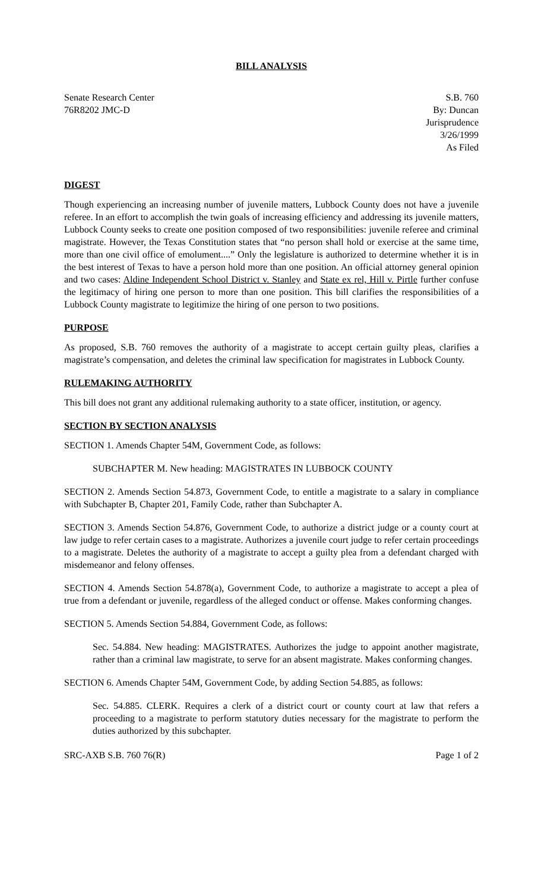BILL ANALYSIS
Senate Research Center
76R8202 JMC-D
S.B. 760
By: Duncan
Jurisprudence
3/26/1999
As Filed
DIGEST
Though experiencing an increasing number of juvenile matters, Lubbock County does not have a juvenile referee. In an effort to accomplish the twin goals of increasing efficiency and addressing its juvenile matters, Lubbock County seeks to create one position composed of two responsibilities: juvenile referee and criminal magistrate. However, the Texas Constitution states that “no person shall hold or exercise at the same time, more than one civil office of emolument....” Only the legislature is authorized to determine whether it is in the best interest of Texas to have a person hold more than one position. An official attorney general opinion and two cases: Aldine Independent School District v. Stanley and State ex rel, Hill v. Pirtle further confuse the legitimacy of hiring one person to more than one position. This bill clarifies the responsibilities of a Lubbock County magistrate to legitimize the hiring of one person to two positions.
PURPOSE
As proposed, S.B. 760 removes the authority of a magistrate to accept certain guilty pleas, clarifies a magistrate’s compensation, and deletes the criminal law specification for magistrates in Lubbock County.
RULEMAKING AUTHORITY
This bill does not grant any additional rulemaking authority to a state officer, institution, or agency.
SECTION BY SECTION ANALYSIS
SECTION 1. Amends Chapter 54M, Government Code, as follows:
SUBCHAPTER M. New heading: MAGISTRATES IN LUBBOCK COUNTY
SECTION 2. Amends Section 54.873, Government Code, to entitle a magistrate to a salary in compliance with Subchapter B, Chapter 201, Family Code, rather than Subchapter A.
SECTION 3. Amends Section 54.876, Government Code, to authorize a district judge or a county court at law judge to refer certain cases to a magistrate. Authorizes a juvenile court judge to refer certain proceedings to a magistrate. Deletes the authority of a magistrate to accept a guilty plea from a defendant charged with misdemeanor and felony offenses.
SECTION 4. Amends Section 54.878(a), Government Code, to authorize a magistrate to accept a plea of true from a defendant or juvenile, regardless of the alleged conduct or offense. Makes conforming changes.
SECTION 5. Amends Section 54.884, Government Code, as follows:
Sec. 54.884. New heading: MAGISTRATES. Authorizes the judge to appoint another magistrate, rather than a criminal law magistrate, to serve for an absent magistrate. Makes conforming changes.
SECTION 6. Amends Chapter 54M, Government Code, by adding Section 54.885, as follows:
Sec. 54.885. CLERK. Requires a clerk of a district court or county court at law that refers a proceeding to a magistrate to perform statutory duties necessary for the magistrate to perform the duties authorized by this subchapter.
SRC-AXB S.B. 760 76(R) Page 1 of 2